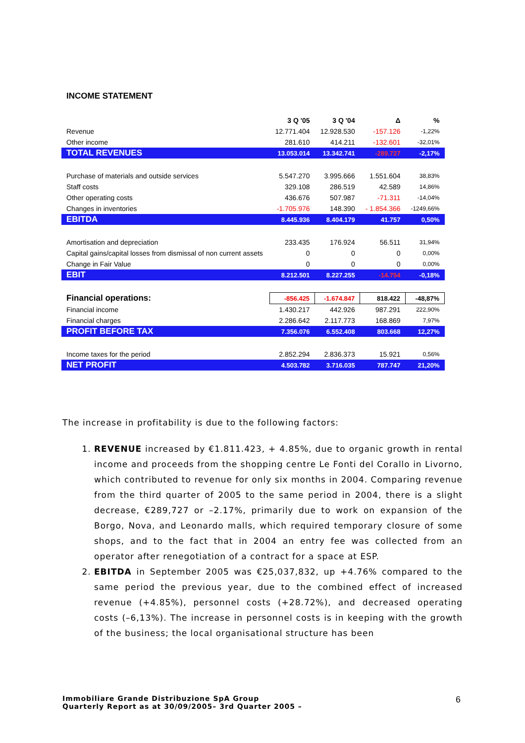INCOME STATEMENT
| | 3 Q '05 | 3 Q '04 | Δ | % |
| --- | --- | --- | --- | --- |
| Revenue | 12.771.404 | 12.928.530 | -157.126 | -1,22% |
| Other income | 281.610 | 414.211 | -132.601 | -32,01% |
| TOTAL REVENUES | 13.053.014 | 13.342.741 | -289.727 | -2,17% |
| Purchase of materials and outside services | 5.547.270 | 3.995.666 | 1.551.604 | 38,83% |
| Staff costs | 329.108 | 286.519 | 42.589 | 14,86% |
| Other operating costs | 436.676 | 507.987 | -71.311 | -14,04% |
| Changes in inventories | -1.705.976 | 148.390 | - 1.854.366 | -1249,66% |
| EBITDA | 8.445.936 | 8.404.179 | 41.757 | 0,50% |
| Amortisation and depreciation | 233.435 | 176.924 | 56.511 | 31,94% |
| Capital gains/capital losses from dismissal of non current assets | 0 | 0 | 0 | 0,00% |
| Change in Fair Value | 0 | 0 | 0 | 0,00% |
| EBIT | 8.212.501 | 8.227.255 | -14.754 | -0,18% |
| Financial operations: | -856.425 | -1.674.847 | 818.422 | -48,87% |
| Financial income | 1.430.217 | 442.926 | 987.291 | 222,90% |
| Financial charges | 2.286.642 | 2.117.773 | 168.869 | 7,97% |
| PROFIT BEFORE TAX | 7.356.076 | 6.552.408 | 803.668 | 12,27% |
| Income taxes for the period | 2.852.294 | 2.836.373 | 15.921 | 0,56% |
| NET PROFIT | 4.503.782 | 3.716.035 | 787.747 | 21,20% |
The increase in profitability is due to the following factors:
1. REVENUE increased by €1.811.423, + 4.85%, due to organic growth in rental income and proceeds from the shopping centre Le Fonti del Corallo in Livorno, which contributed to revenue for only six months in 2004. Comparing revenue from the third quarter of 2005 to the same period in 2004, there is a slight decrease, €289,727 or –2.17%, primarily due to work on expansion of the Borgo, Nova, and Leonardo malls, which required temporary closure of some shops, and to the fact that in 2004 an entry fee was collected from an operator after renegotiation of a contract for a space at ESP.
2. EBITDA in September 2005 was €25,037,832, up +4.76% compared to the same period the previous year, due to the combined effect of increased revenue (+4.85%), personnel costs (+28.72%), and decreased operating costs (–6,13%). The increase in personnel costs is in keeping with the growth of the business; the local organisational structure has been
Immobiliare Grande Distribuzione SpA Group
Quarterly Report as at 30/09/2005– 3rd Quarter 2005 –
6